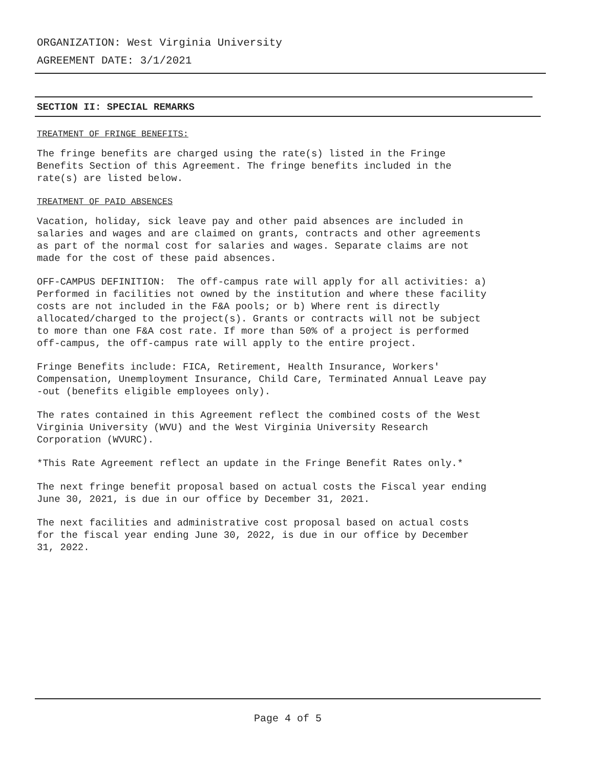ORGANIZATION: West Virginia University
AGREEMENT DATE: 3/1/2021
SECTION II: SPECIAL REMARKS
TREATMENT OF FRINGE BENEFITS:
The fringe benefits are charged using the rate(s) listed in the Fringe Benefits Section of this Agreement. The fringe benefits included in the rate(s) are listed below.
TREATMENT OF PAID ABSENCES
Vacation, holiday, sick leave pay and other paid absences are included in salaries and wages and are claimed on grants, contracts and other agreements as part of the normal cost for salaries and wages. Separate claims are not made for the cost of these paid absences.
OFF-CAMPUS DEFINITION: The off-campus rate will apply for all activities: a) Performed in facilities not owned by the institution and where these facility costs are not included in the F&A pools; or b) Where rent is directly allocated/charged to the project(s). Grants or contracts will not be subject to more than one F&A cost rate. If more than 50% of a project is performed off-campus, the off-campus rate will apply to the entire project.
Fringe Benefits include: FICA, Retirement, Health Insurance, Workers' Compensation, Unemployment Insurance, Child Care, Terminated Annual Leave pay -out (benefits eligible employees only).
The rates contained in this Agreement reflect the combined costs of the West Virginia University (WVU) and the West Virginia University Research Corporation (WVURC).
*This Rate Agreement reflect an update in the Fringe Benefit Rates only.*
The next fringe benefit proposal based on actual costs the Fiscal year ending June 30, 2021, is due in our office by December 31, 2021.
The next facilities and administrative cost proposal based on actual costs for the fiscal year ending June 30, 2022, is due in our office by December 31, 2022.
Page 4 of 5